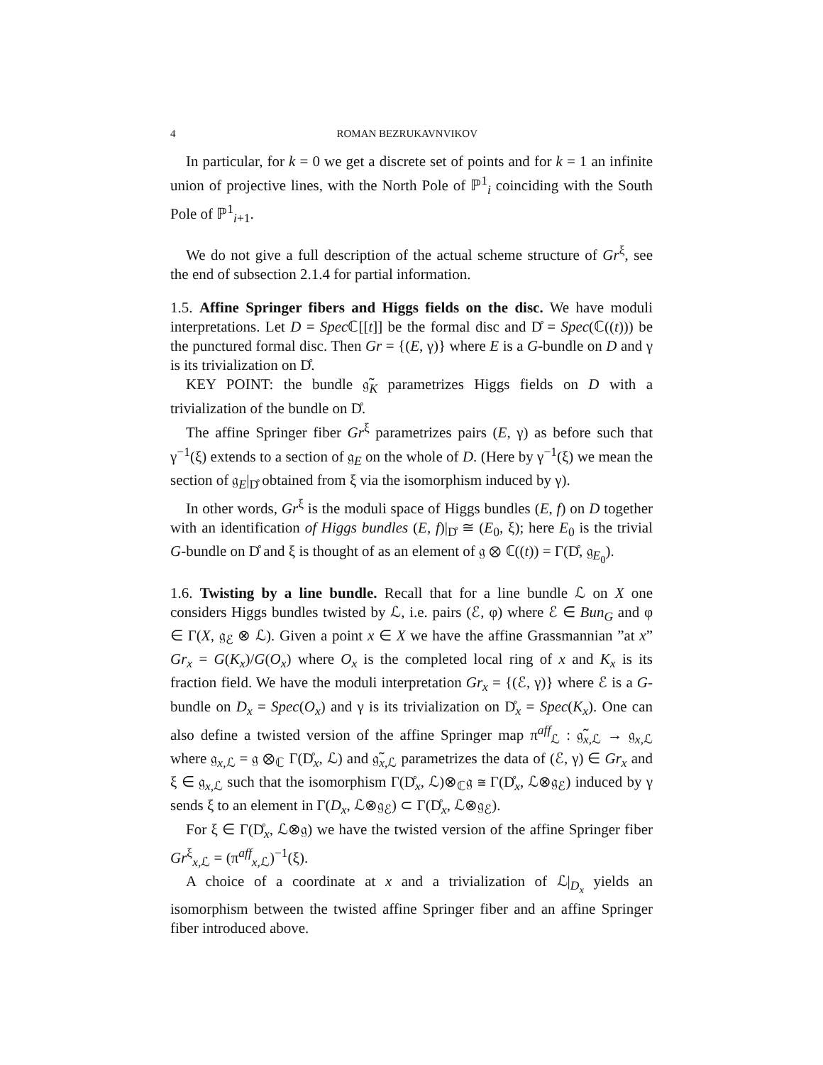4 ROMAN BEZRUKAVNVIKOV
In particular, for k = 0 we get a discrete set of points and for k = 1 an infinite union of projective lines, with the North Pole of ℙ<sup>1</sup><sub>i</sub> coinciding with the South Pole of ℙ<sup>1</sup><sub>i+1</sub>.
We do not give a full description of the actual scheme structure of Gr<sup>ξ</sup>, see the end of subsection 2.1.4 for partial information.
1.5. Affine Springer fibers and Higgs fields on the disc. We have moduli interpretations. Let D = Spec ℂ[[t]] be the formal disc and D̊ = Spec(ℂ((t))) be the punctured formal disc. Then Gr = {(E, γ)} where E is a G-bundle on D and γ is its trivialization on D̊.
KEY POINT: the bundle 𝔤̃<sub>K</sub> parametrizes Higgs fields on D with a trivialization of the bundle on D̊.
The affine Springer fiber Gr<sup>ξ</sup> parametrizes pairs (E, γ) as before such that γ<sup>−1</sup>(ξ) extends to a section of 𝔤<sub>E</sub> on the whole of D. (Here by γ<sup>−1</sup>(ξ) we mean the section of 𝔤<sub>E</sub>|<sub>D̊</sub> obtained from ξ via the isomorphism induced by γ).
In other words, Gr<sup>ξ</sup> is the moduli space of Higgs bundles (E, f) on D together with an identification of Higgs bundles (E, f)|<sub>D̊</sub> ≅ (E<sub>0</sub>, ξ); here E<sub>0</sub> is the trivial G-bundle on D̊ and ξ is thought of as an element of 𝔤 ⊗ ℂ((t)) = Γ(D̊, 𝔤<sub>E<sub>0</sub></sub>).
1.6. Twisting by a line bundle. Recall that for a line bundle ℒ on X one considers Higgs bundles twisted by ℒ, i.e. pairs (ℰ, φ) where ℰ ∈ Bun<sub>G</sub> and φ ∈ Γ(X, 𝔤<sub>ℰ</sub> ⊗ ℒ). Given a point x ∈ X we have the affine Grassmannian ”at x” Gr<sub>x</sub> = G(K<sub>x</sub>)/G(O<sub>x</sub>) where O<sub>x</sub> is the completed local ring of x and K<sub>x</sub> is its fraction field. We have the moduli interpretation Gr<sub>x</sub> = {(ℰ, γ)} where ℰ is a G-bundle on D<sub>x</sub> = Spec(O<sub>x</sub>) and γ is its trivialization on D̊<sub>x</sub> = Spec(K<sub>x</sub>). One can also define a twisted version of the affine Springer map π<sup>aff</sup><sub>ℒ</sub> : 𝔤̃<sub>x,ℒ</sub> → 𝔤<sub>x,ℒ</sub> where 𝔤<sub>x,ℒ</sub> = 𝔤 ⊗<sub>ℂ</sub> Γ(D̊<sub>x</sub>, ℒ) and 𝔤̃<sub>x,ℒ</sub> parametrizes the data of (ℰ, γ) ∈ Gr<sub>x</sub> and ξ ∈ 𝔤<sub>x,ℒ</sub> such that the isomorphism Γ(D̊<sub>x</sub>, ℒ)⊗<sub>ℂ</sub>𝔤 ≅ Γ(D̊<sub>x</sub>, ℒ⊗𝔤<sub>ℰ</sub>) induced by γ sends ξ to an element in Γ(D<sub>x</sub>, ℒ⊗𝔤<sub>ℰ</sub>) ⊂ Γ(D̊<sub>x</sub>, ℒ⊗𝔤<sub>ℰ</sub>).
For ξ ∈ Γ(D̊<sub>x</sub>, ℒ⊗𝔤) we have the twisted version of the affine Springer fiber Gr<sup>ξ</sup><sub>x,ℒ</sub> = (π<sup>aff</sup><sub>x,ℒ</sub>)<sup>−1</sup>(ξ).
A choice of a coordinate at x and a trivialization of ℒ|<sub>D<sub>x</sub></sub> yields an isomorphism between the twisted affine Springer fiber and an affine Springer fiber introduced above.